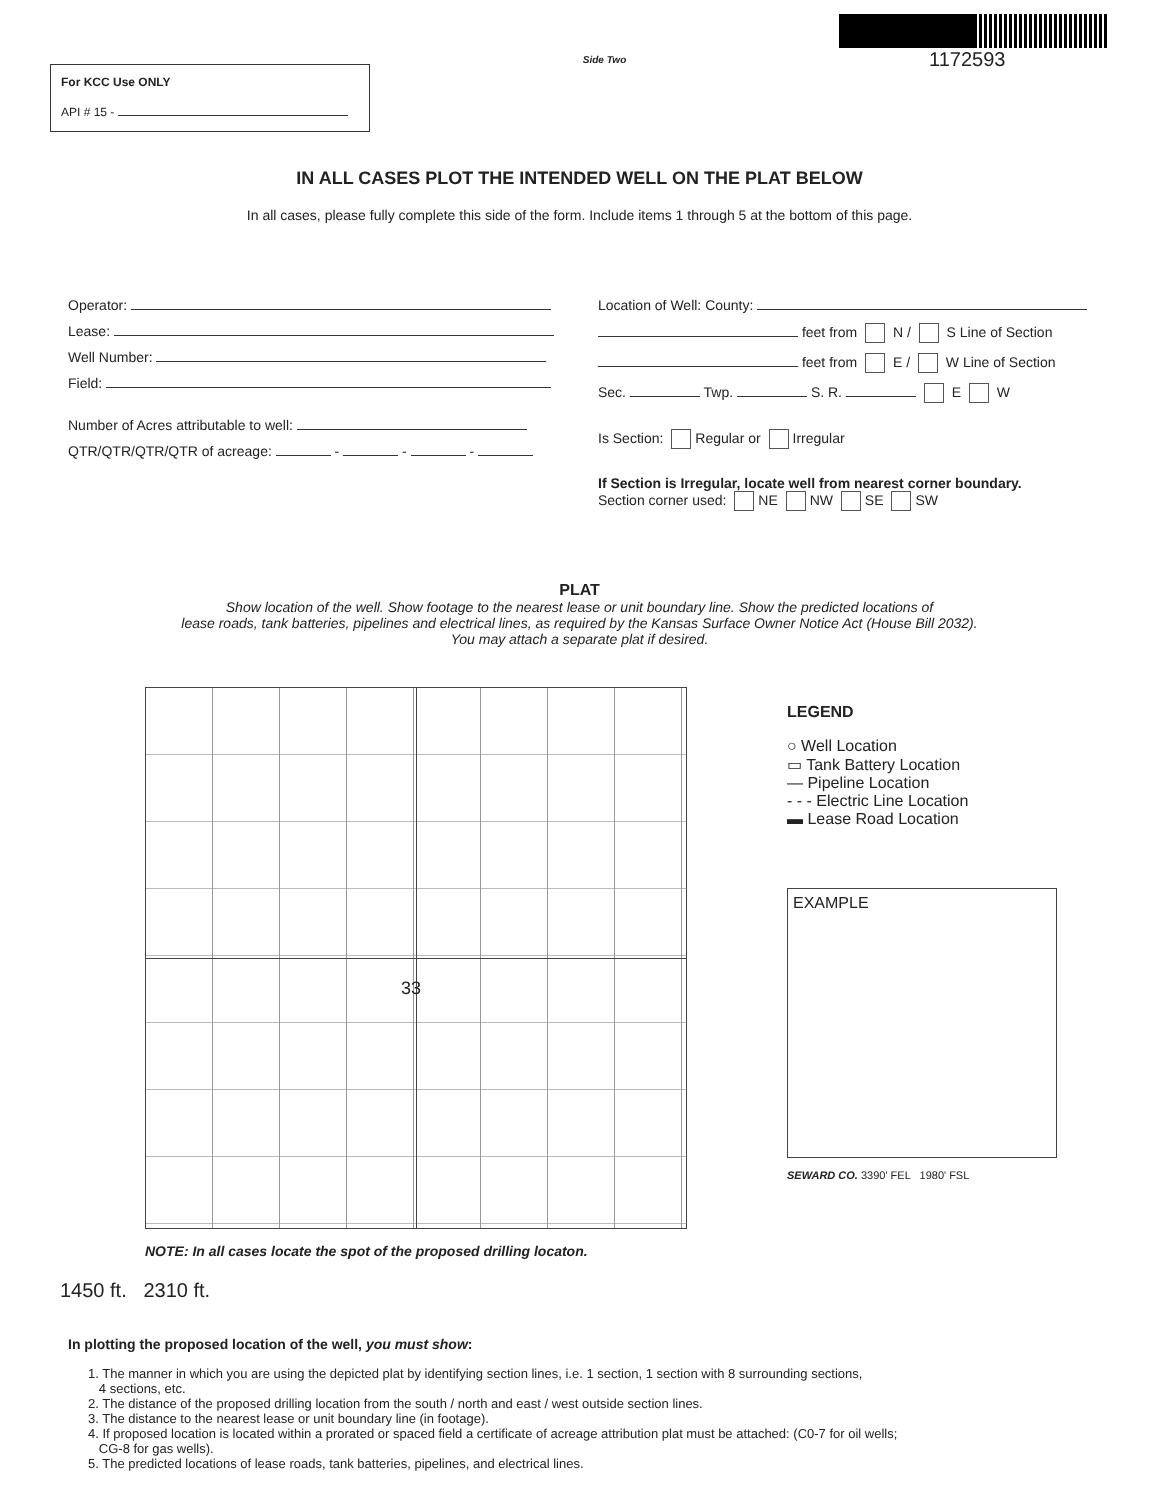For KCC Use ONLY
API # 15 -
Side Two
1172593
IN ALL CASES PLOT THE INTENDED WELL ON THE PLAT BELOW
In all cases, please fully complete this side of the form. Include items 1 through 5 at the bottom of this page.
Operator:
Lease:
Well Number:
Field:
Number of Acres attributable to well:
QTR/QTR/QTR/QTR of acreage: - - -
Location of Well: County:
feet from N / S Line of Section
feet from E / W Line of Section
Sec. Twp. S. R. E W
Is Section: Regular or Irregular
If Section is Irregular, locate well from nearest corner boundary.
Section corner used: NE NW SE SW
PLAT
Show location of the well. Show footage to the nearest lease or unit boundary line. Show the predicted locations of
lease roads, tank batteries, pipelines and electrical lines, as required by the Kansas Surface Owner Notice Act (House Bill 2032).
You may attach a separate plat if desired.
33
NOTE: In all cases locate the spot of the proposed drilling locaton.
1450 ft. 2310 ft.
LEGEND
○ Well Location
▭ Tank Battery Location
— Pipeline Location
- - - Electric Line Location
▬ Lease Road Location
EXAMPLE
SEWARD CO. 3390' FEL 1980' FSL
In plotting the proposed location of the well, you must show:
1. The manner in which you are using the depicted plat by identifying section lines, i.e. 1 section, 1 section with 8 surrounding sections,
4 sections, etc.
2. The distance of the proposed drilling location from the south / north and east / west outside section lines.
3. The distance to the nearest lease or unit boundary line (in footage).
4. If proposed location is located within a prorated or spaced field a certificate of acreage attribution plat must be attached: (C0-7 for oil wells;
CG-8 for gas wells).
5. The predicted locations of lease roads, tank batteries, pipelines, and electrical lines.